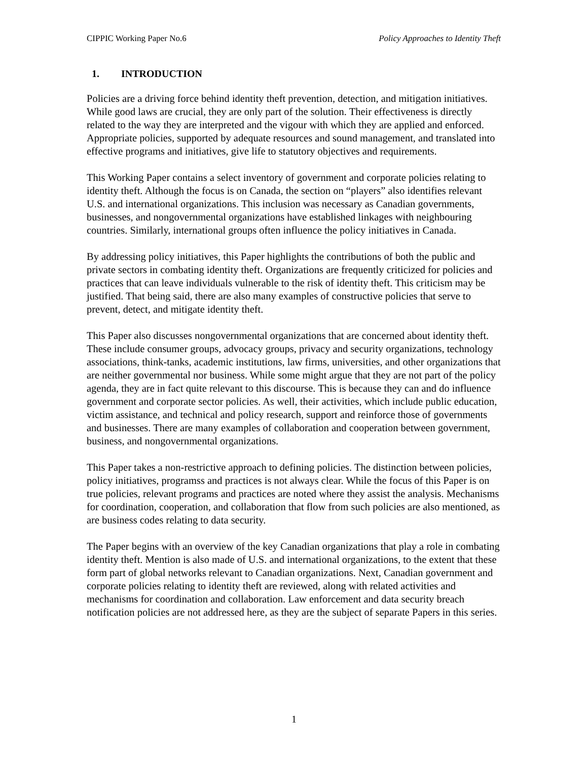CIPPIC Working Paper No.6 Policy Approaches to Identity Theft
1. INTRODUCTION
Policies are a driving force behind identity theft prevention, detection, and mitigation initiatives. While good laws are crucial, they are only part of the solution. Their effectiveness is directly related to the way they are interpreted and the vigour with which they are applied and enforced. Appropriate policies, supported by adequate resources and sound management, and translated into effective programs and initiatives, give life to statutory objectives and requirements.
This Working Paper contains a select inventory of government and corporate policies relating to identity theft. Although the focus is on Canada, the section on “players” also identifies relevant U.S. and international organizations. This inclusion was necessary as Canadian governments, businesses, and nongovernmental organizations have established linkages with neighbouring countries. Similarly, international groups often influence the policy initiatives in Canada.
By addressing policy initiatives, this Paper highlights the contributions of both the public and private sectors in combating identity theft. Organizations are frequently criticized for policies and practices that can leave individuals vulnerable to the risk of identity theft. This criticism may be justified. That being said, there are also many examples of constructive policies that serve to prevent, detect, and mitigate identity theft.
This Paper also discusses nongovernmental organizations that are concerned about identity theft. These include consumer groups, advocacy groups, privacy and security organizations, technology associations, think-tanks, academic institutions, law firms, universities, and other organizations that are neither governmental nor business. While some might argue that they are not part of the policy agenda, they are in fact quite relevant to this discourse. This is because they can and do influence government and corporate sector policies. As well, their activities, which include public education, victim assistance, and technical and policy research, support and reinforce those of governments and businesses. There are many examples of collaboration and cooperation between government, business, and nongovernmental organizations.
This Paper takes a non-restrictive approach to defining policies. The distinction between policies, policy initiatives, programss and practices is not always clear. While the focus of this Paper is on true policies, relevant programs and practices are noted where they assist the analysis. Mechanisms for coordination, cooperation, and collaboration that flow from such policies are also mentioned, as are business codes relating to data security.
The Paper begins with an overview of the key Canadian organizations that play a role in combating identity theft. Mention is also made of U.S. and international organizations, to the extent that these form part of global networks relevant to Canadian organizations. Next, Canadian government and corporate policies relating to identity theft are reviewed, along with related activities and mechanisms for coordination and collaboration. Law enforcement and data security breach notification policies are not addressed here, as they are the subject of separate Papers in this series.
1